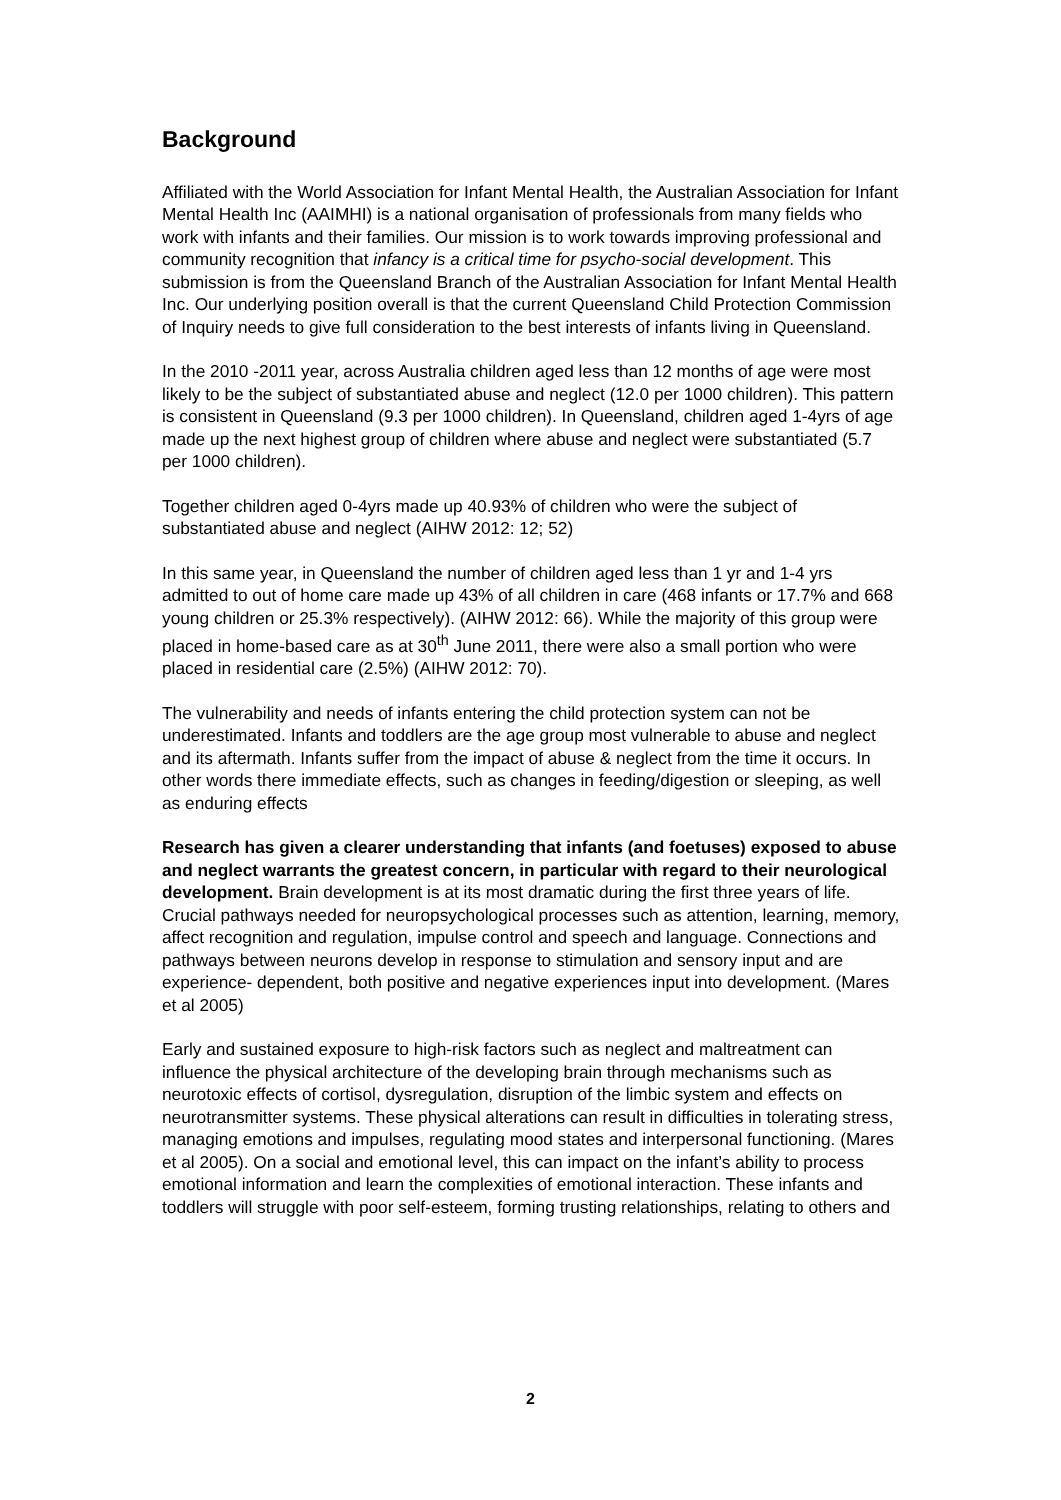Background
Affiliated with the World Association for Infant Mental Health, the Australian Association for Infant Mental Health Inc (AAIMHI) is a national organisation of professionals from many fields who work with infants and their families. Our mission is to work towards improving professional and community recognition that infancy is a critical time for psycho-social development. This submission is from the Queensland Branch of the Australian Association for Infant Mental Health Inc. Our underlying position overall is that the current Queensland Child Protection Commission of Inquiry needs to give full consideration to the best interests of infants living in Queensland.
In the 2010 -2011 year, across Australia children aged less than 12 months of age were most likely to be the subject of substantiated abuse and neglect (12.0 per 1000 children). This pattern is consistent in Queensland (9.3 per 1000 children). In Queensland, children aged 1-4yrs of age made up the next highest group of children where abuse and neglect were substantiated (5.7 per 1000 children).
Together children aged 0-4yrs made up 40.93% of children who were the subject of substantiated abuse and neglect (AIHW 2012: 12; 52)
In this same year, in Queensland the number of children aged less than 1 yr and 1-4 yrs admitted to out of home care made up 43% of all children in care (468 infants or 17.7% and 668 young children or 25.3% respectively). (AIHW 2012: 66). While the majority of this group were placed in home-based care as at 30<sup>th</sup> June 2011, there were also a small portion who were placed in residential care (2.5%) (AIHW 2012: 70).
The vulnerability and needs of infants entering the child protection system can not be underestimated. Infants and toddlers are the age group most vulnerable to abuse and neglect and its aftermath. Infants suffer from the impact of abuse & neglect from the time it occurs. In other words there immediate effects, such as changes in feeding/digestion or sleeping, as well as enduring effects
Research has given a clearer understanding that infants (and foetuses) exposed to abuse and neglect warrants the greatest concern, in particular with regard to their neurological development. Brain development is at its most dramatic during the first three years of life. Crucial pathways needed for neuropsychological processes such as attention, learning, memory, affect recognition and regulation, impulse control and speech and language. Connections and pathways between neurons develop in response to stimulation and sensory input and are experience- dependent, both positive and negative experiences input into development. (Mares et al 2005)
Early and sustained exposure to high-risk factors such as neglect and maltreatment can influence the physical architecture of the developing brain through mechanisms such as neurotoxic effects of cortisol, dysregulation, disruption of the limbic system and effects on neurotransmitter systems. These physical alterations can result in difficulties in tolerating stress, managing emotions and impulses, regulating mood states and interpersonal functioning. (Mares et al 2005). On a social and emotional level, this can impact on the infant’s ability to process emotional information and learn the complexities of emotional interaction. These infants and toddlers will struggle with poor self-esteem, forming trusting relationships, relating to others and
2